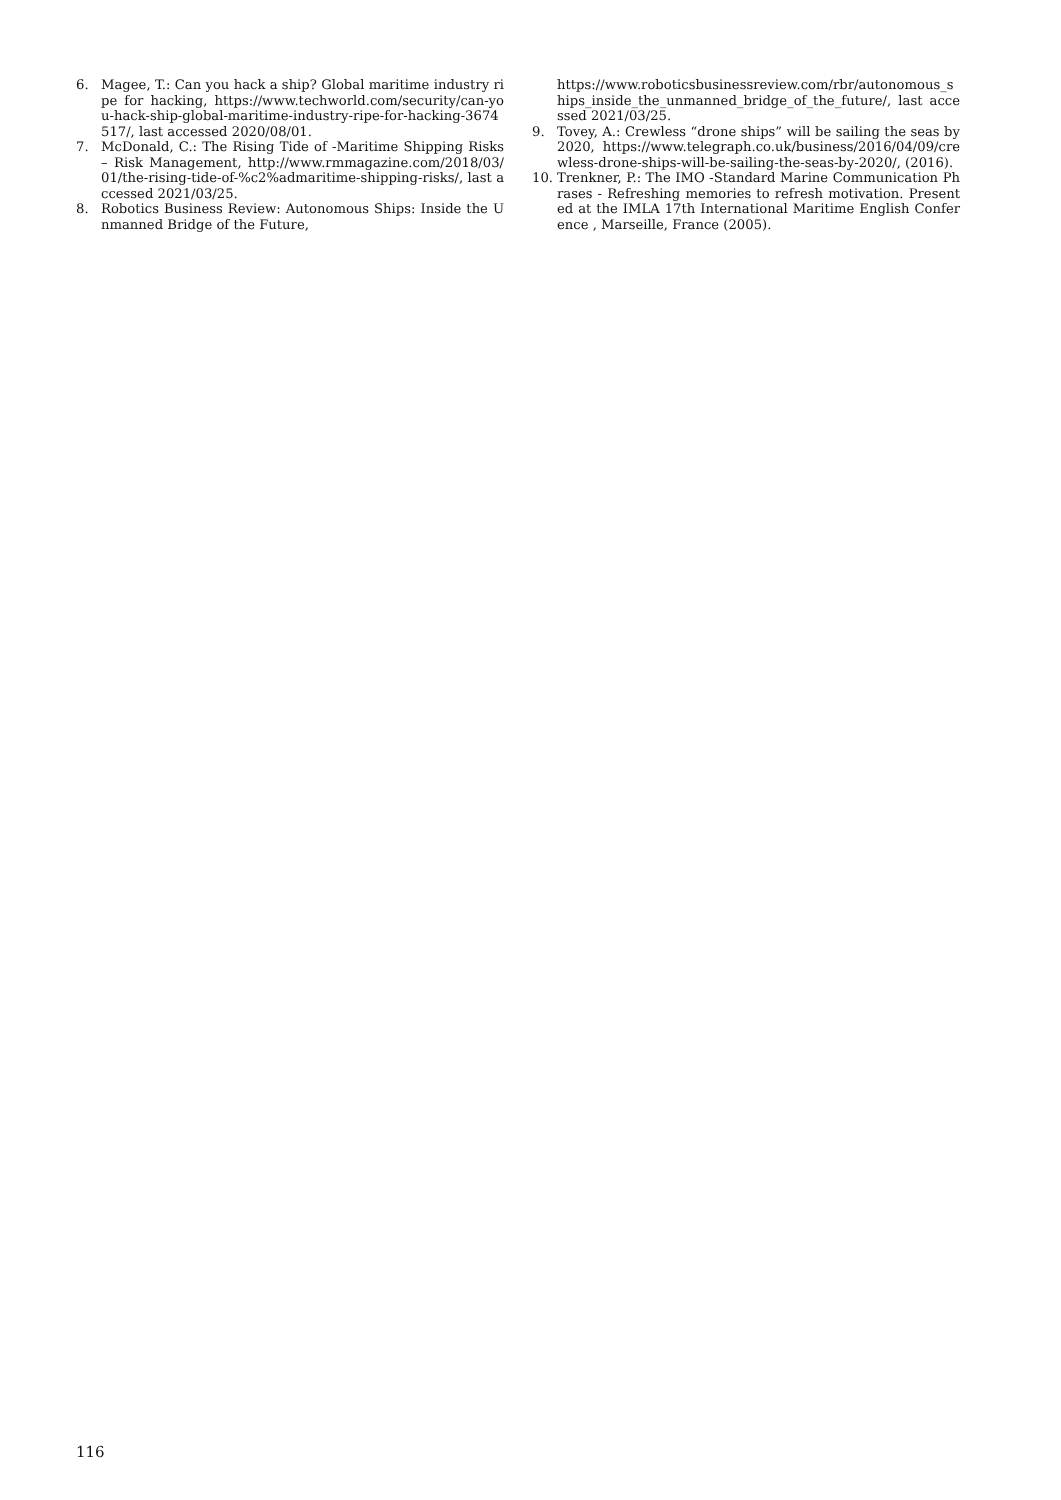6. Magee, T.: Can you hack a ship? Global maritime industry ripe for hacking, https://www.techworld.com/security/can-you-hack-ship-global-maritime-industry-ripe-for-hacking-3674517/, last accessed 2020/08/01.
7. McDonald, C.: The Rising Tide of -Maritime Shipping Risks – Risk Management, http://www.rmmagazine.com/2018/03/01/the-rising-tide-of-%c2%admaritime-shipping-risks/, last accessed 2021/03/25.
8. Robotics Business Review: Autonomous Ships: Inside the Unmanned Bridge of the Future,
https://www.roboticsbusinessreview.com/rbr/autonomous_ships_inside_the_unmanned_bridge_of_the_future/, last accessed 2021/03/25.
9. Tovey, A.: Crewless “drone ships” will be sailing the seas by 2020, https://www.telegraph.co.uk/business/2016/04/09/crewless-drone-ships-will-be-sailing-the-seas-by-2020/, (2016).
10. Trenkner, P.: The IMO -Standard Marine Communication Phrases - Refreshing memories to refresh motivation. Presented at the IMLA 17th International Maritime English Conference , Marseille, France (2005).
116